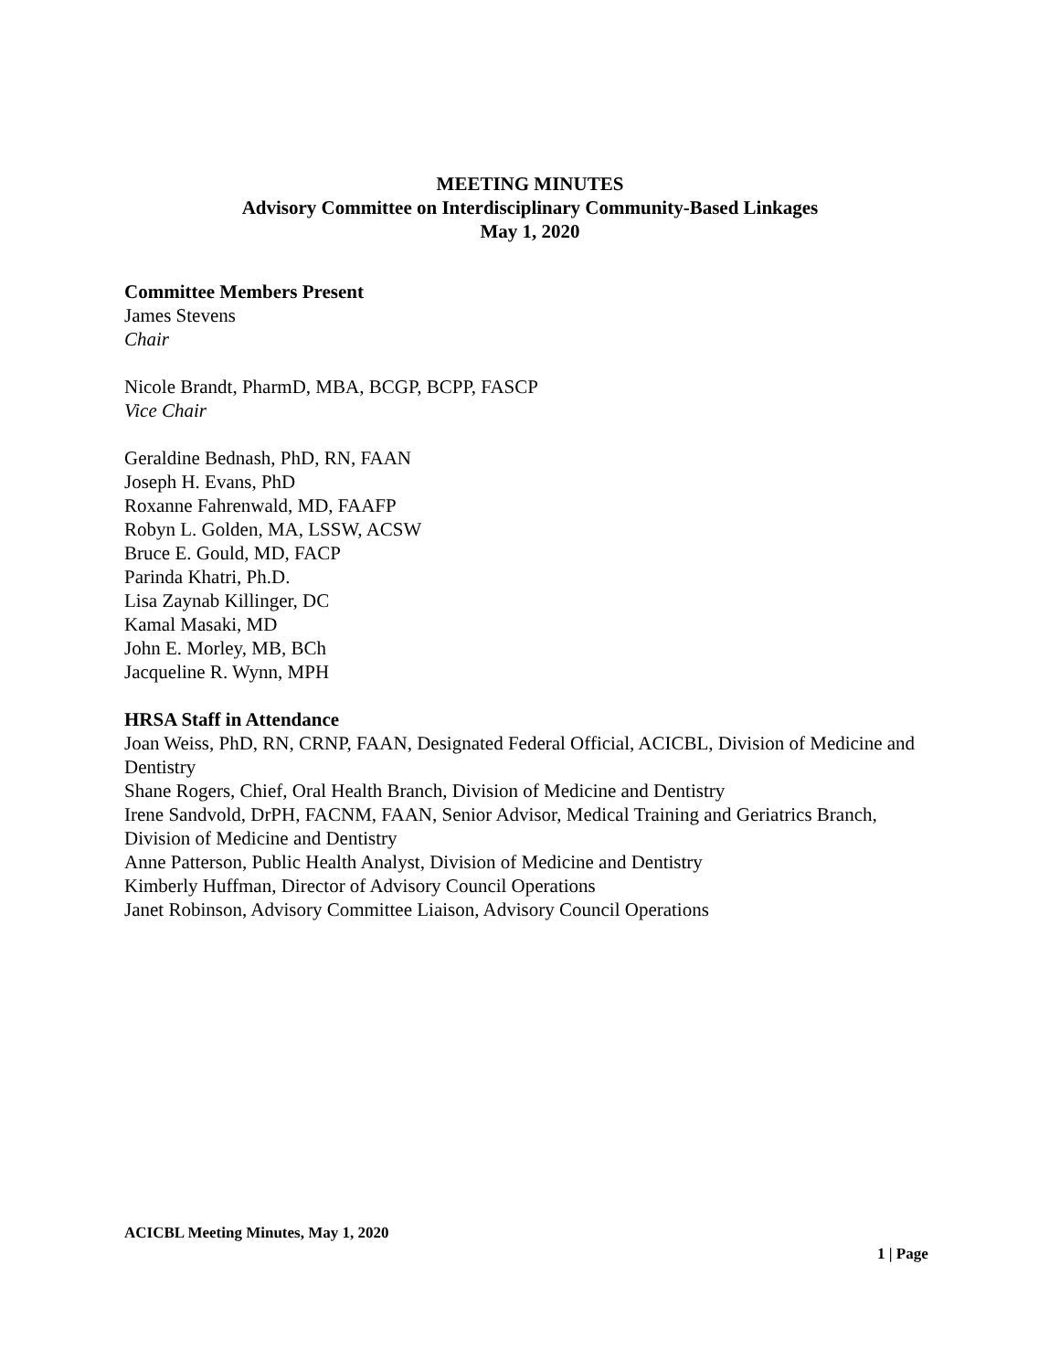MEETING MINUTES
Advisory Committee on Interdisciplinary Community-Based Linkages
May 1, 2020
Committee Members Present
James Stevens
Chair
Nicole Brandt, PharmD, MBA, BCGP, BCPP, FASCP
Vice Chair
Geraldine Bednash, PhD, RN, FAAN
Joseph H. Evans, PhD
Roxanne Fahrenwald, MD, FAAFP
Robyn L. Golden, MA, LSSW, ACSW
Bruce E. Gould, MD, FACP
Parinda Khatri, Ph.D.
Lisa Zaynab Killinger, DC
Kamal Masaki, MD
John E. Morley, MB, BCh
Jacqueline R. Wynn, MPH
HRSA Staff in Attendance
Joan Weiss, PhD, RN, CRNP, FAAN, Designated Federal Official, ACICBL, Division of Medicine and Dentistry
Shane Rogers, Chief, Oral Health Branch, Division of Medicine and Dentistry
Irene Sandvold, DrPH, FACNM, FAAN, Senior Advisor, Medical Training and Geriatrics Branch, Division of Medicine and Dentistry
Anne Patterson, Public Health Analyst, Division of Medicine and Dentistry
Kimberly Huffman, Director of Advisory Council Operations
Janet Robinson, Advisory Committee Liaison, Advisory Council Operations
ACICBL Meeting Minutes, May 1, 2020
1 | Page